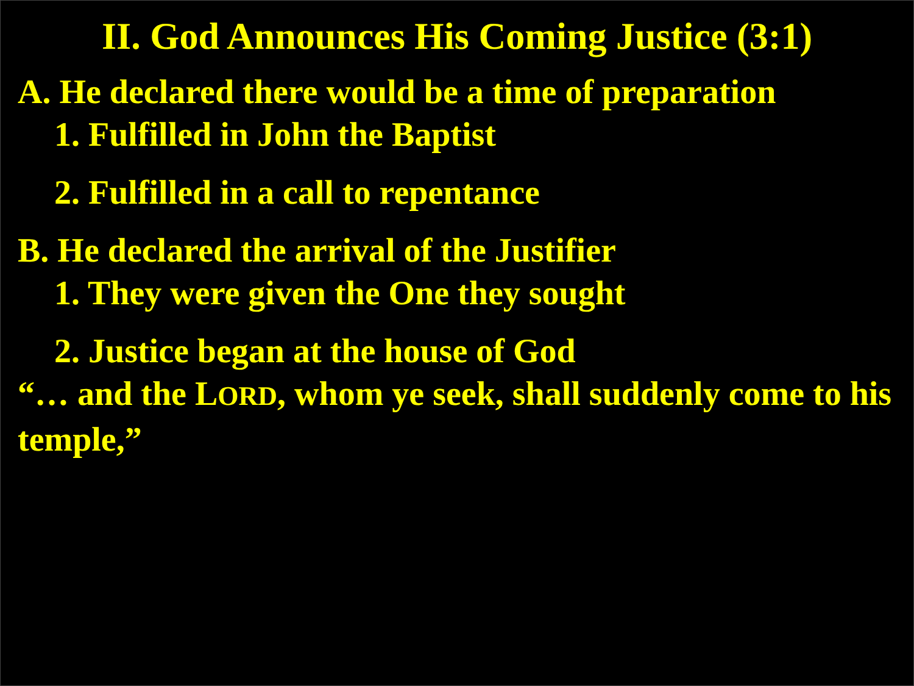II. God Announces His Coming Justice (3:1)
A. He declared there would be a time of preparation
1. Fulfilled in John the Baptist
2. Fulfilled in a call to repentance
B. He declared the arrival of the Justifier
1. They were given the One they sought
2. Justice began at the house of God
“… and the LORD, whom ye seek, shall suddenly come to his temple,”